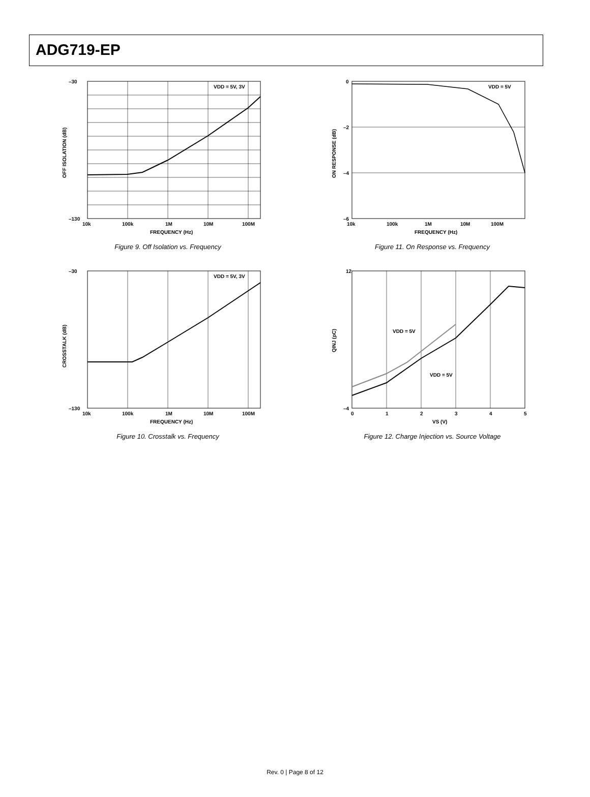ADG719-EP
VDD = 5V, 3V
–30
–130
10k
100k
1M
10M
100M
FREQUENCY (Hz)
OFF ISOLATION (dB)
Figure 9. Off Isolation vs. Frequency
VDD = 5V
0
–2
–4
–6
10k
100k
1M
10M
100M
FREQUENCY (Hz)
ON RESPONSE (dB)
Figure 11. On Response vs. Frequency
VDD = 5V, 3V
–30
–130
10k
100k
1M
10M
100M
FREQUENCY (Hz)
CROSSTALK (dB)
Figure 10. Crosstalk vs. Frequency
VDD = 5V
VDD = 5V
12
–4
0
1
2
3
4
5
VS (V)
QINJ (pC)
Figure 12. Charge Injection vs. Source Voltage
Rev. 0 | Page 8 of 12